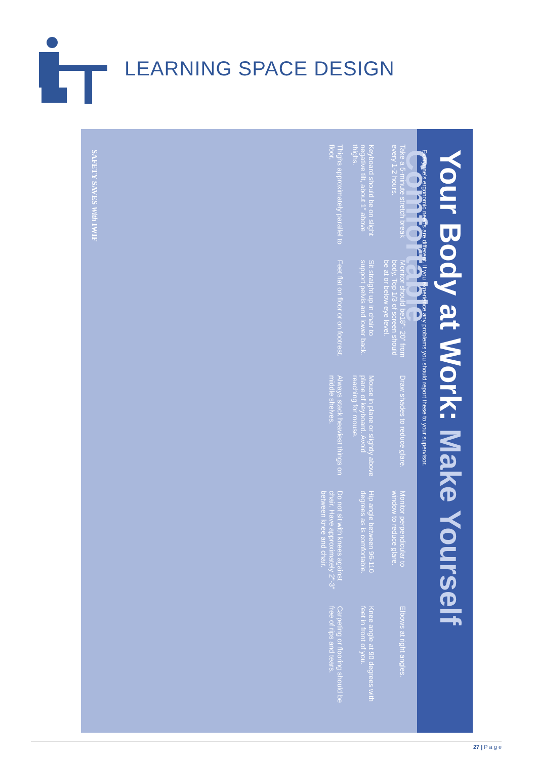LEARNING SPACE DESIGN
Your Body at Work: Make Yourself Comfortable
Everyone's ergonomic needs are different. If you experience any problems you should report these to your supervisor.
Take a 5-minute stretch break every 1-2 hours.
Monitor should be18"- 20" from body. Top 1/3 of screen should be at or below eye level.
Draw shades to reduce glare.
Monitor perpendicular to window to reduce glare.
Elbows at right angles.
Keyboard should be on slight negative tilt, about 1" above thighs.
Sit straight up in chair to support pelvis and lower back.
Mouse in plane or slightly above plane of keyboard. Avoid reaching for mouse.
Hip angle between 96-110 degrees as is comfortable.
Knee angle at 90 degrees with feet in front of you.
Thighs approximately parallel to floor.
Feet flat on floor or on footrest.
Always stack heaviest things on middle shelves.
Do not sit with knees against chair. Have approximately 2"-3" between knee and chair.
Carpeting or flooring should be free of rips and tears.
SAFETY SAVES With IWIF
27 | P a g e